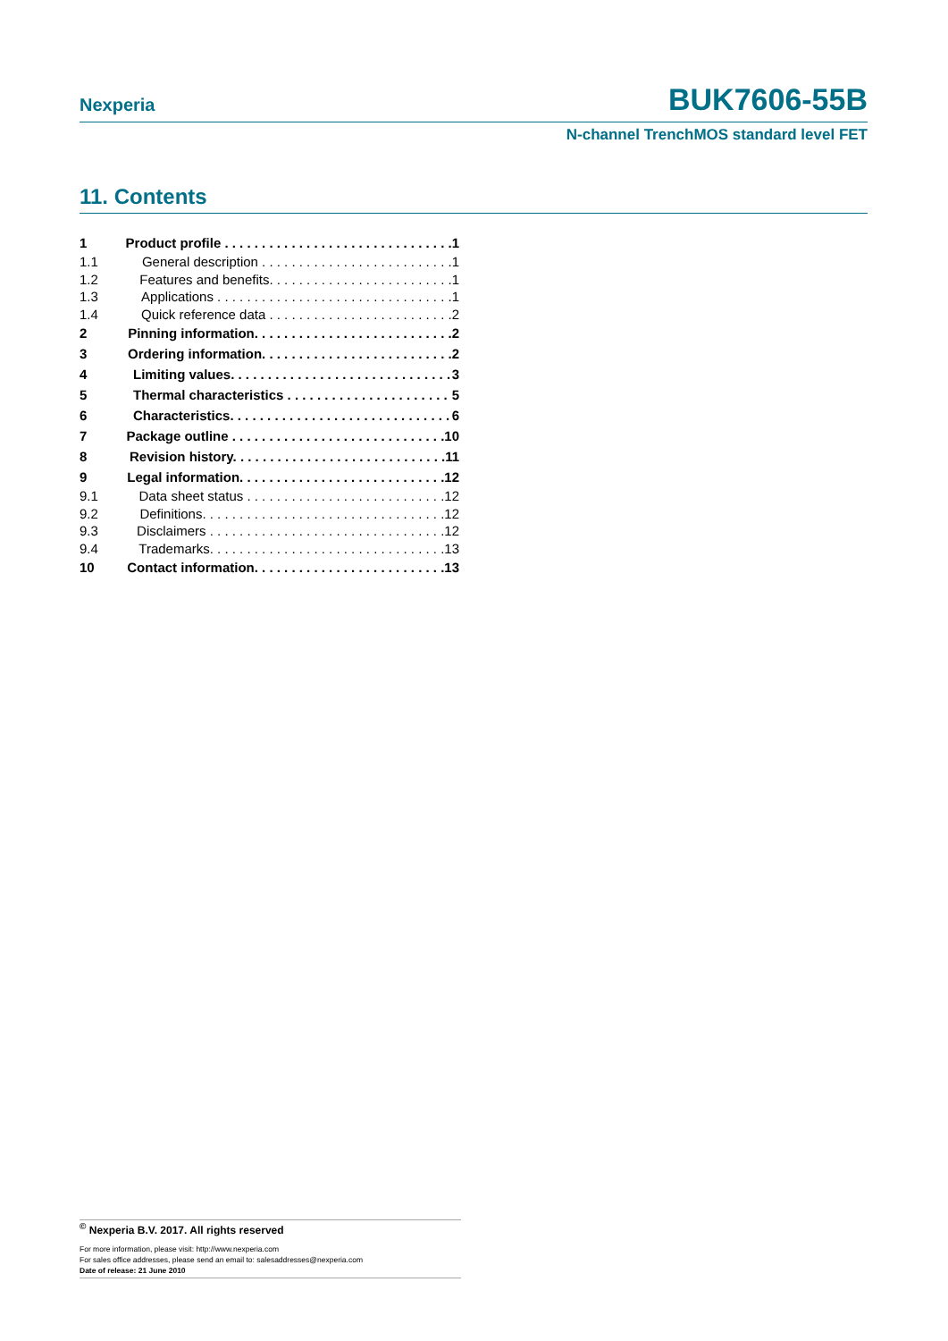Nexperia BUK7606-55B
N-channel TrenchMOS standard level FET
11. Contents
1 Product profile . . . . . . . . . . . . . . . . . . . . . . . . . . . . . . . 1
1.1 General description . . . . . . . . . . . . . . . . . . . . . . . . . . 1
1.2 Features and benefits. . . . . . . . . . . . . . . . . . . . . . . . . 1
1.3 Applications . . . . . . . . . . . . . . . . . . . . . . . . . . . . . . . . 1
1.4 Quick reference data . . . . . . . . . . . . . . . . . . . . . . . . . 2
2 Pinning information. . . . . . . . . . . . . . . . . . . . . . . . . . . 2
3 Ordering information. . . . . . . . . . . . . . . . . . . . . . . . . . 2
4 Limiting values. . . . . . . . . . . . . . . . . . . . . . . . . . . . . . 3
5 Thermal characteristics . . . . . . . . . . . . . . . . . . . . . . 5
6 Characteristics. . . . . . . . . . . . . . . . . . . . . . . . . . . . . . 6
7 Package outline . . . . . . . . . . . . . . . . . . . . . . . . . . . . . 10
8 Revision history. . . . . . . . . . . . . . . . . . . . . . . . . . . . . 11
9 Legal information. . . . . . . . . . . . . . . . . . . . . . . . . . . . 12
9.1 Data sheet status . . . . . . . . . . . . . . . . . . . . . . . . . . . 12
9.2 Definitions. . . . . . . . . . . . . . . . . . . . . . . . . . . . . . . . . 12
9.3 Disclaimers . . . . . . . . . . . . . . . . . . . . . . . . . . . . . . . . 12
9.4 Trademarks. . . . . . . . . . . . . . . . . . . . . . . . . . . . . . . . 13
10 Contact information. . . . . . . . . . . . . . . . . . . . . . . . . . 13
<sup>©</sup> Nexperia B.V. 2017. All rights reserved
For more information, please visit: http://www.nexperia.com
For sales office addresses, please send an email to: salesaddresses@nexperia.com
Date of release: 21 June 2010